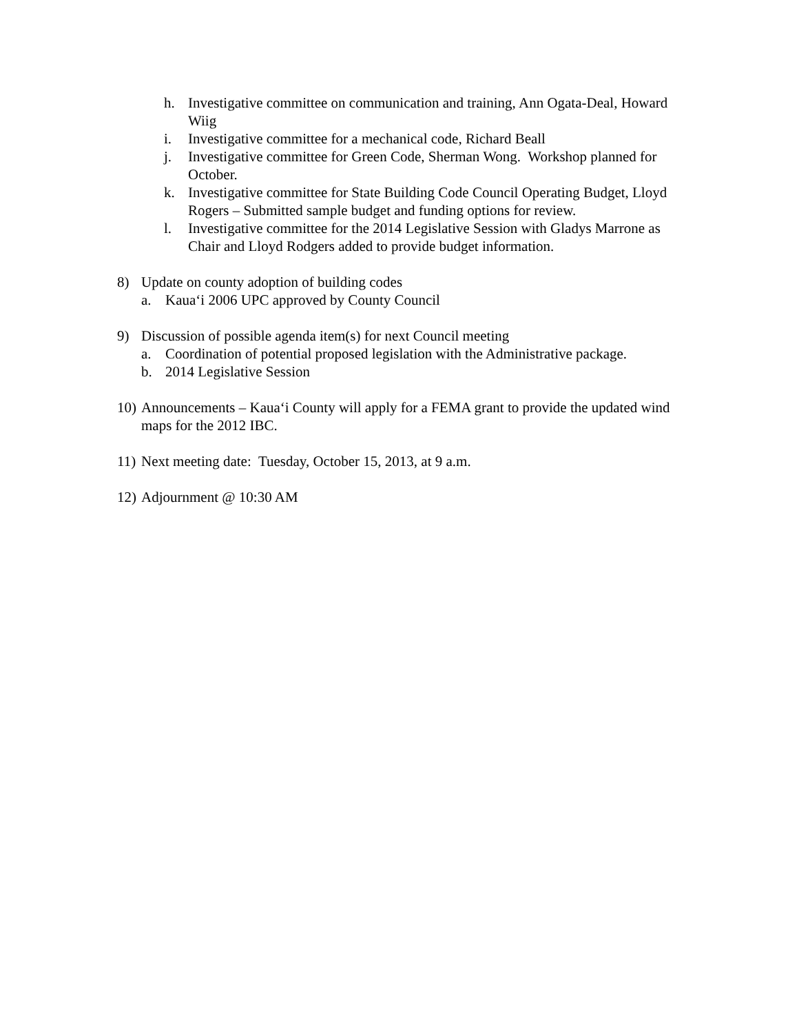h. Investigative committee on communication and training, Ann Ogata-Deal, Howard Wiig
i. Investigative committee for a mechanical code, Richard Beall
j. Investigative committee for Green Code, Sherman Wong. Workshop planned for October.
k. Investigative committee for State Building Code Council Operating Budget, Lloyd Rogers – Submitted sample budget and funding options for review.
l. Investigative committee for the 2014 Legislative Session with Gladys Marrone as Chair and Lloyd Rodgers added to provide budget information.
8) Update on county adoption of building codes
a. Kaua‘i 2006 UPC approved by County Council
9) Discussion of possible agenda item(s) for next Council meeting
a. Coordination of potential proposed legislation with the Administrative package.
b. 2014 Legislative Session
10) Announcements – Kaua‘i County will apply for a FEMA grant to provide the updated wind maps for the 2012 IBC.
11) Next meeting date: Tuesday, October 15, 2013, at 9 a.m.
12) Adjournment @ 10:30 AM